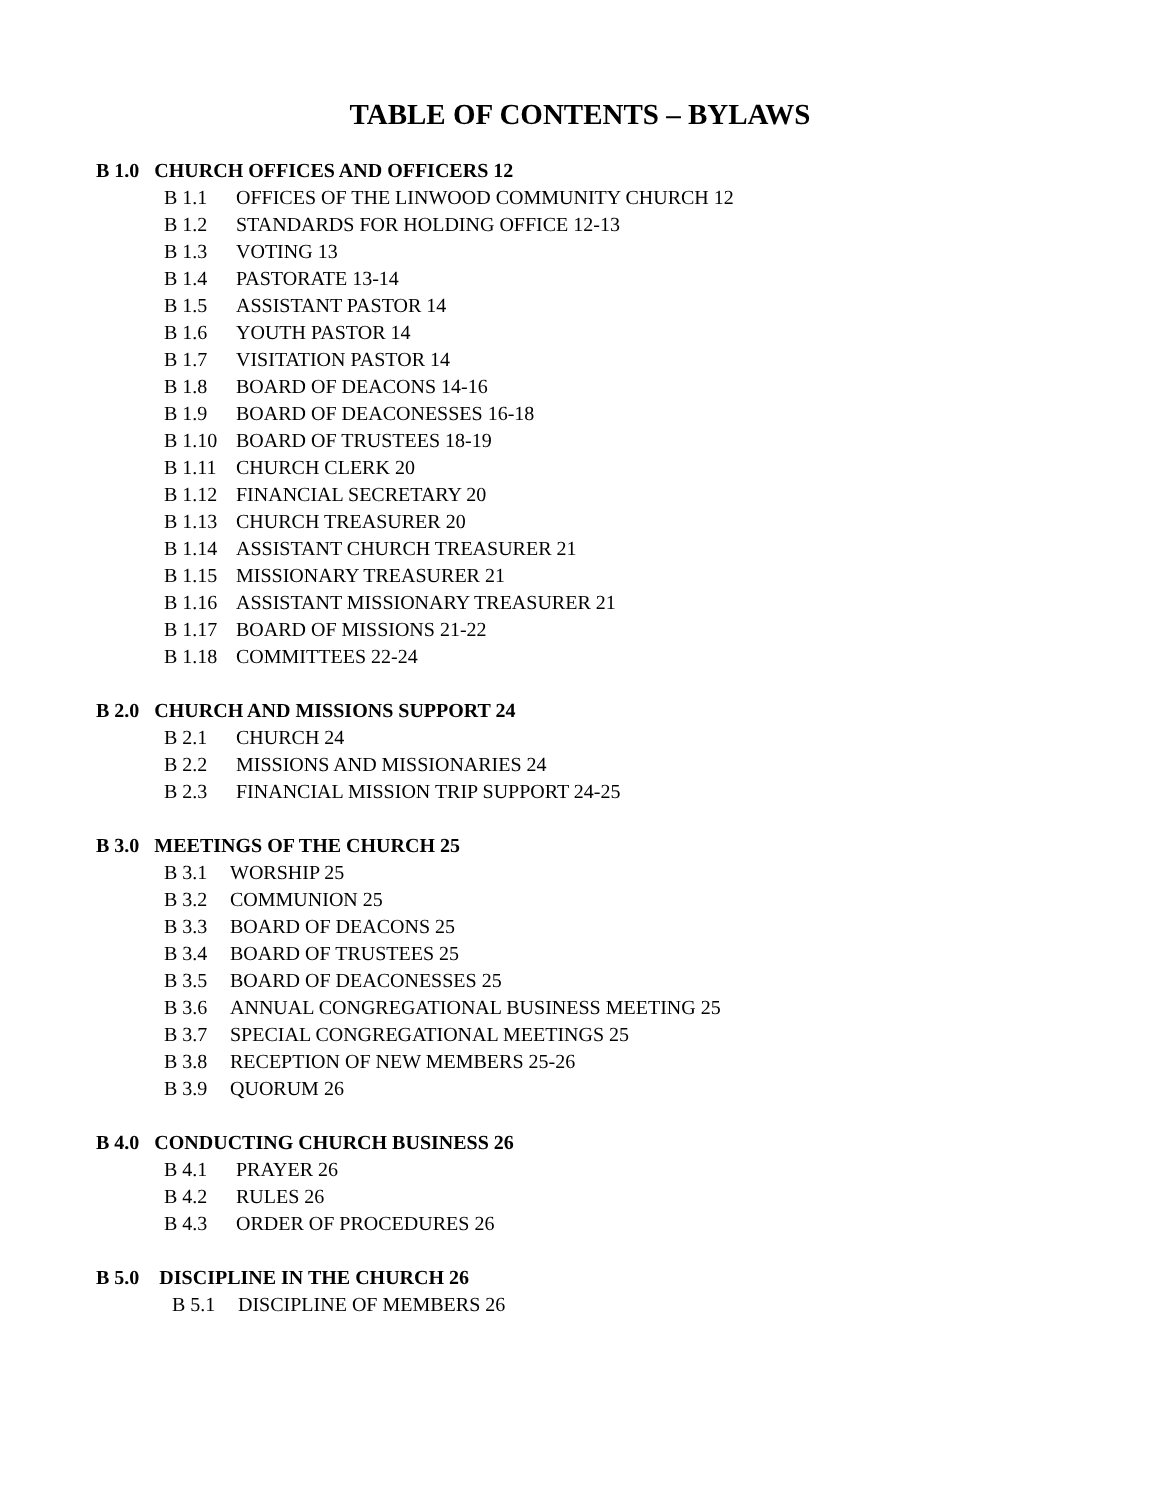TABLE OF CONTENTS – BYLAWS
B 1.0 CHURCH OFFICES AND OFFICERS 12
B 1.1 OFFICES OF THE LINWOOD COMMUNITY CHURCH 12
B 1.2 STANDARDS FOR HOLDING OFFICE 12-13
B 1.3 VOTING 13
B 1.4 PASTORATE 13-14
B 1.5 ASSISTANT PASTOR 14
B 1.6 YOUTH PASTOR 14
B 1.7 VISITATION PASTOR 14
B 1.8 BOARD OF DEACONS 14-16
B 1.9 BOARD OF DEACONESSES 16-18
B 1.10 BOARD OF TRUSTEES 18-19
B 1.11 CHURCH CLERK 20
B 1.12 FINANCIAL SECRETARY 20
B 1.13 CHURCH TREASURER 20
B 1.14 ASSISTANT CHURCH TREASURER 21
B 1.15 MISSIONARY TREASURER 21
B 1.16 ASSISTANT MISSIONARY TREASURER 21
B 1.17 BOARD OF MISSIONS 21-22
B 1.18 COMMITTEES 22-24
B 2.0 CHURCH AND MISSIONS SUPPORT 24
B 2.1 CHURCH 24
B 2.2 MISSIONS AND MISSIONARIES 24
B 2.3 FINANCIAL MISSION TRIP SUPPORT 24-25
B 3.0 MEETINGS OF THE CHURCH 25
B 3.1 WORSHIP 25
B 3.2 COMMUNION 25
B 3.3 BOARD OF DEACONS 25
B 3.4 BOARD OF TRUSTEES 25
B 3.5 BOARD OF DEACONESSES 25
B 3.6 ANNUAL CONGREGATIONAL BUSINESS MEETING 25
B 3.7 SPECIAL CONGREGATIONAL MEETINGS 25
B 3.8 RECEPTION OF NEW MEMBERS 25-26
B 3.9 QUORUM 26
B 4.0 CONDUCTING CHURCH BUSINESS 26
B 4.1 PRAYER 26
B 4.2 RULES 26
B 4.3 ORDER OF PROCEDURES 26
B 5.0 DISCIPLINE IN THE CHURCH 26
B 5.1 DISCIPLINE OF MEMBERS 26